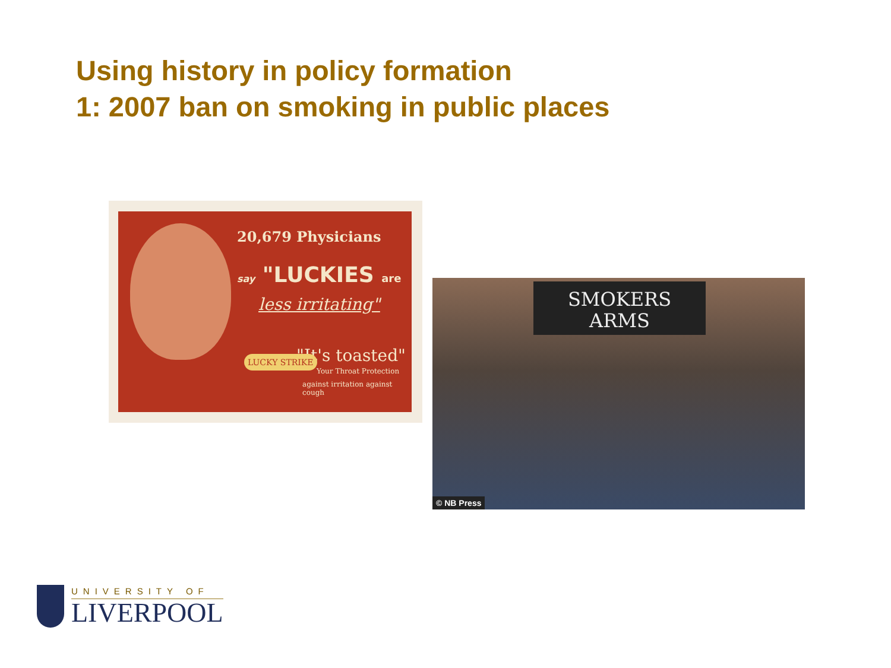Using history in policy formation
1: 2007 ban on smoking in public places
20,679 Physicians
say "LUCKIES are
less irritating"
"It's toasted"
Your Throat Protection
against irritation against cough
LUCKY STRIKE
SMOKERS
ARMS
© NB Press
UNIVERSITY OF
LIVERPOOL